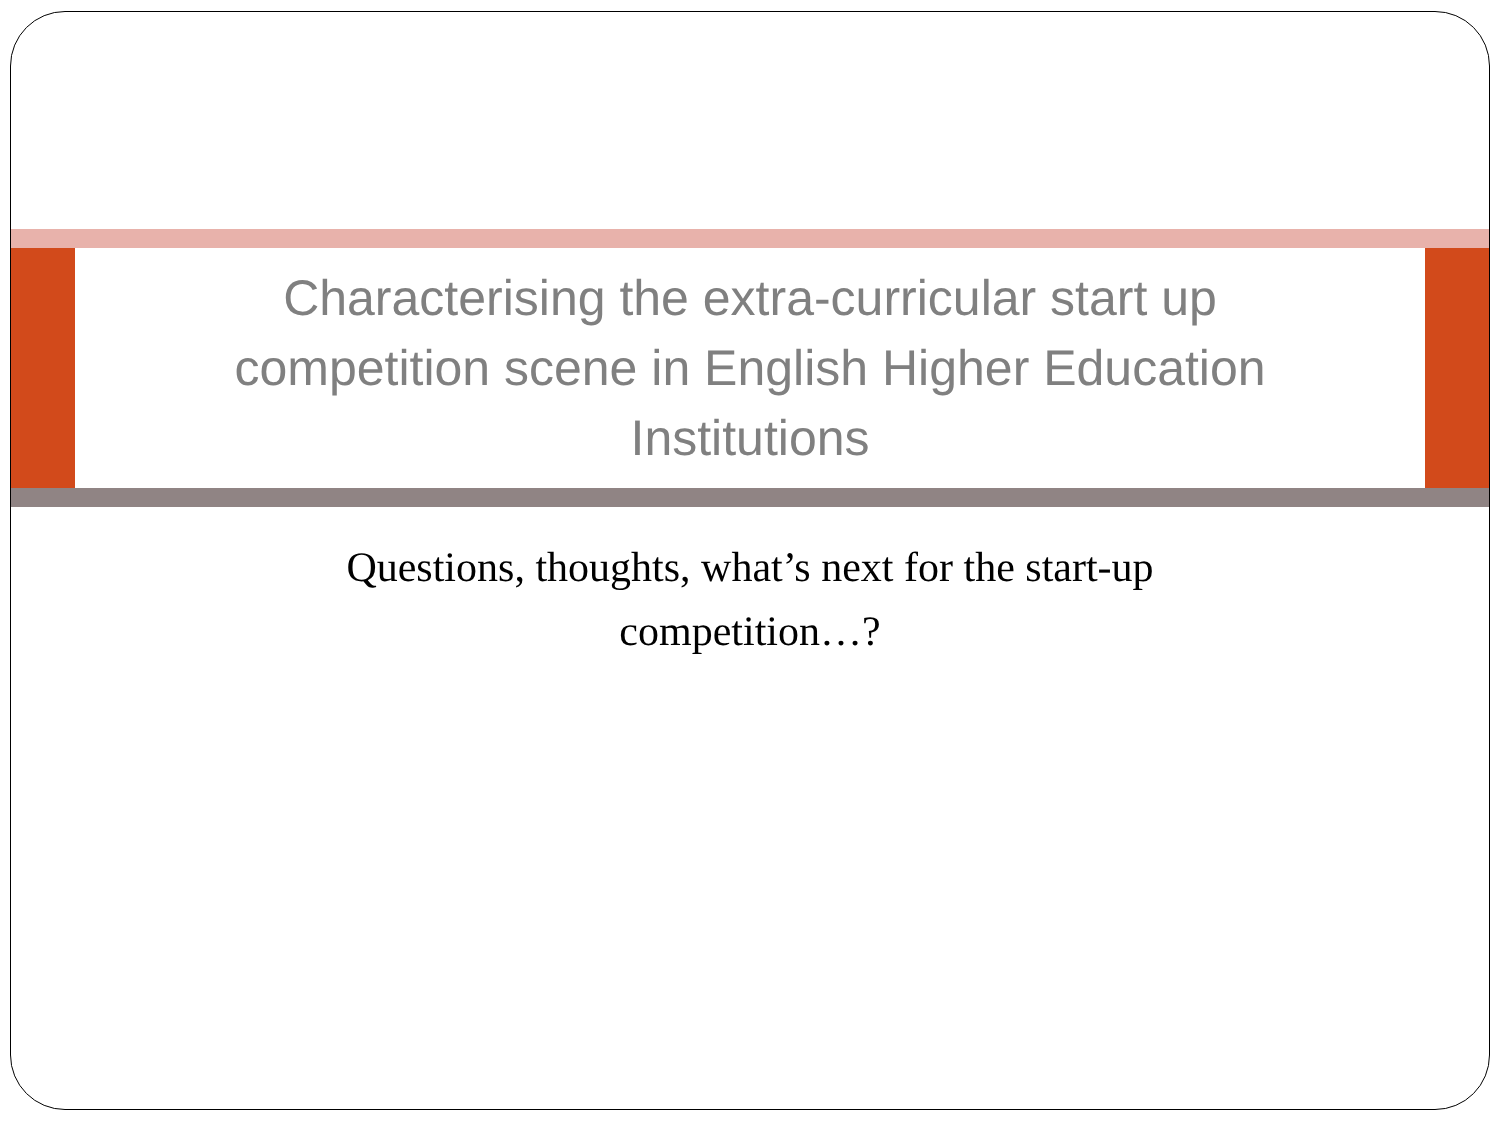Characterising the extra-curricular start up
competition scene in English Higher Education
Institutions
Questions, thoughts, what’s next for the start-up
competition…?